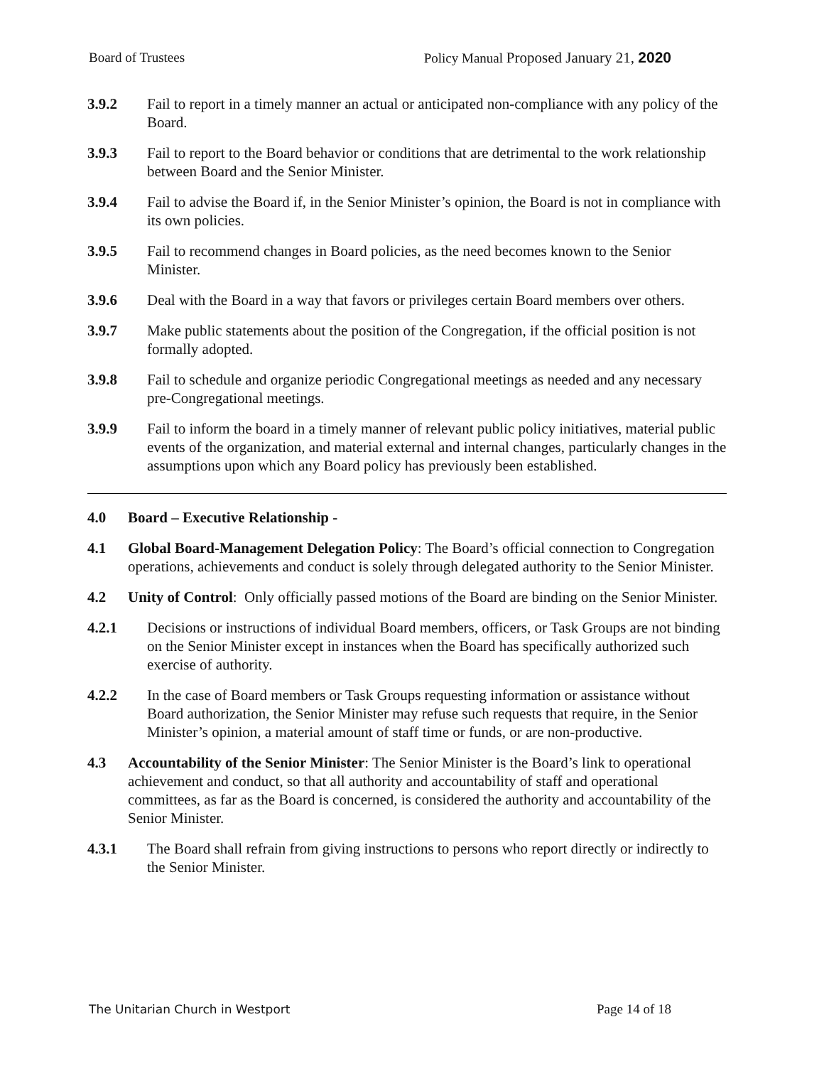Board of Trustees Policy Manual Proposed January 21, 2020
3.9.2 Fail to report in a timely manner an actual or anticipated non-compliance with any policy of the Board.
3.9.3 Fail to report to the Board behavior or conditions that are detrimental to the work relationship between Board and the Senior Minister.
3.9.4 Fail to advise the Board if, in the Senior Minister’s opinion, the Board is not in compliance with its own policies.
3.9.5 Fail to recommend changes in Board policies, as the need becomes known to the Senior Minister.
3.9.6 Deal with the Board in a way that favors or privileges certain Board members over others.
3.9.7 Make public statements about the position of the Congregation, if the official position is not formally adopted.
3.9.8 Fail to schedule and organize periodic Congregational meetings as needed and any necessary pre-Congregational meetings.
3.9.9 Fail to inform the board in a timely manner of relevant public policy initiatives, material public events of the organization, and material external and internal changes, particularly changes in the assumptions upon which any Board policy has previously been established.
4.0 Board – Executive Relationship -
4.1 Global Board-Management Delegation Policy: The Board’s official connection to Congregation operations, achievements and conduct is solely through delegated authority to the Senior Minister.
4.2 Unity of Control: Only officially passed motions of the Board are binding on the Senior Minister.
4.2.1 Decisions or instructions of individual Board members, officers, or Task Groups are not binding on the Senior Minister except in instances when the Board has specifically authorized such exercise of authority.
4.2.2 In the case of Board members or Task Groups requesting information or assistance without Board authorization, the Senior Minister may refuse such requests that require, in the Senior Minister’s opinion, a material amount of staff time or funds, or are non-productive.
4.3 Accountability of the Senior Minister: The Senior Minister is the Board’s link to operational achievement and conduct, so that all authority and accountability of staff and operational committees, as far as the Board is concerned, is considered the authority and accountability of the Senior Minister.
4.3.1 The Board shall refrain from giving instructions to persons who report directly or indirectly to the Senior Minister.
The Unitarian Church in Westport Page 14 of 18